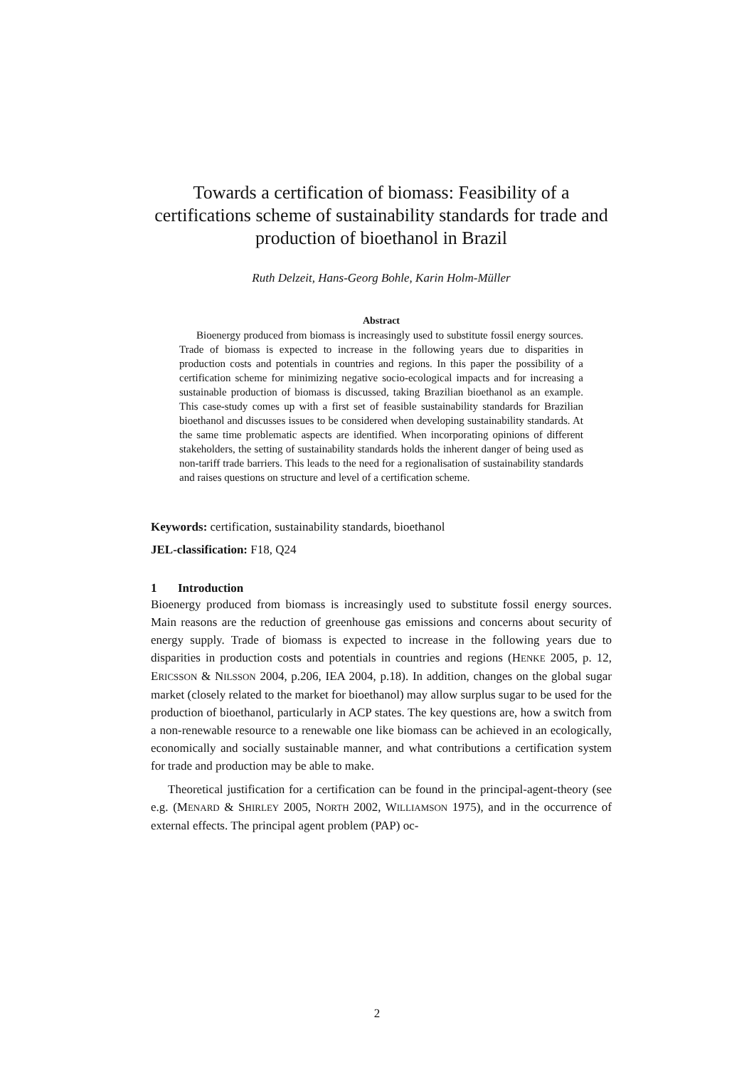Towards a certification of biomass: Feasibility of a certifications scheme of sustainability standards for trade and production of bioethanol in Brazil
Ruth Delzeit, Hans-Georg Bohle, Karin Holm-Müller
Abstract
Bioenergy produced from biomass is increasingly used to substitute fossil energy sources. Trade of biomass is expected to increase in the following years due to disparities in production costs and potentials in countries and regions. In this paper the possibility of a certification scheme for minimizing negative socio-ecological impacts and for increasing a sustainable production of biomass is discussed, taking Brazilian bioethanol as an example. This case-study comes up with a first set of feasible sustainability standards for Brazilian bioethanol and discusses issues to be considered when developing sustainability standards. At the same time problematic aspects are identified. When incorporating opinions of different stakeholders, the setting of sustainability standards holds the inherent danger of being used as non-tariff trade barriers. This leads to the need for a regionalisation of sustainability standards and raises questions on structure and level of a certification scheme.
Keywords: certification, sustainability standards, bioethanol
JEL-classification: F18, Q24
1 Introduction
Bioenergy produced from biomass is increasingly used to substitute fossil energy sources. Main reasons are the reduction of greenhouse gas emissions and concerns about security of energy supply. Trade of biomass is expected to increase in the following years due to disparities in production costs and potentials in countries and regions (HENKE 2005, p. 12, ERICSSON & NILSSON 2004, p.206, IEA 2004, p.18). In addition, changes on the global sugar market (closely related to the market for bioethanol) may allow surplus sugar to be used for the production of bioethanol, particularly in ACP states. The key questions are, how a switch from a non-renewable resource to a renewable one like biomass can be achieved in an ecologically, economically and socially sustainable manner, and what contributions a certification system for trade and production may be able to make.
Theoretical justification for a certification can be found in the principal-agent-theory (see e.g. (MENARD & SHIRLEY 2005, NORTH 2002, WILLIAMSON 1975), and in the occurrence of external effects. The principal agent problem (PAP) oc-
2